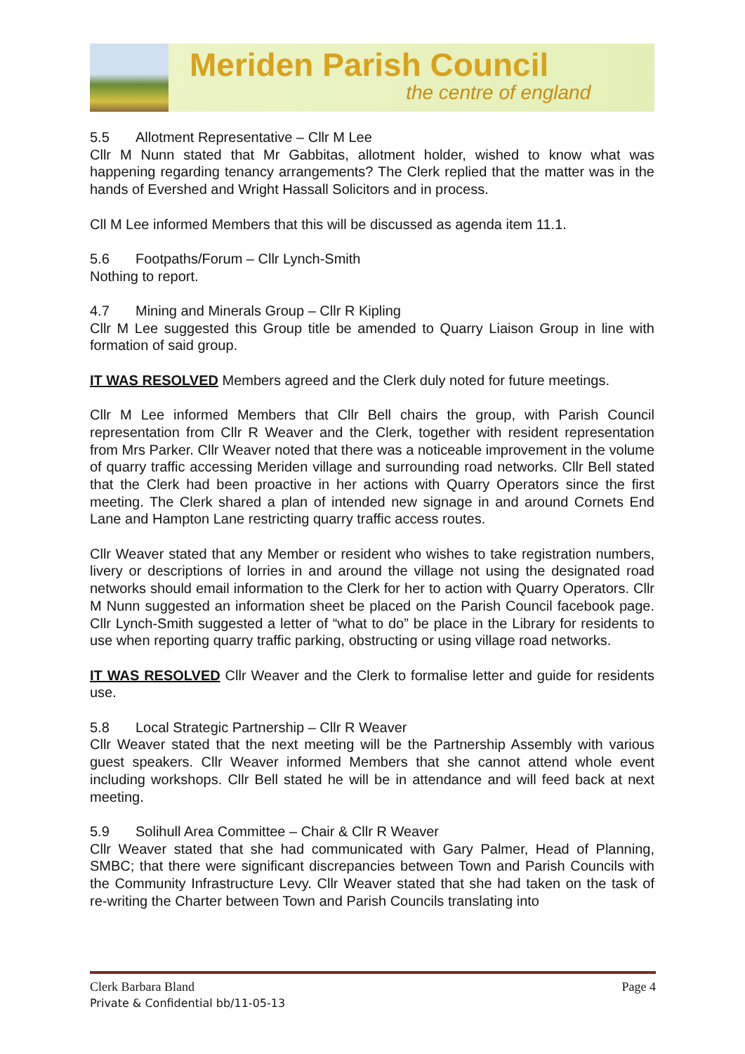Meriden Parish Council
the centre of england
5.5 Allotment Representative – Cllr M Lee
Cllr M Nunn stated that Mr Gabbitas, allotment holder, wished to know what was happening regarding tenancy arrangements? The Clerk replied that the matter was in the hands of Evershed and Wright Hassall Solicitors and in process.
Cll M Lee informed Members that this will be discussed as agenda item 11.1.
5.6 Footpaths/Forum – Cllr Lynch-Smith
Nothing to report.
4.7 Mining and Minerals Group – Cllr R Kipling
Cllr M Lee suggested this Group title be amended to Quarry Liaison Group in line with formation of said group.
IT WAS RESOLVED Members agreed and the Clerk duly noted for future meetings.
Cllr M Lee informed Members that Cllr Bell chairs the group, with Parish Council representation from Cllr R Weaver and the Clerk, together with resident representation from Mrs Parker. Cllr Weaver noted that there was a noticeable improvement in the volume of quarry traffic accessing Meriden village and surrounding road networks. Cllr Bell stated that the Clerk had been proactive in her actions with Quarry Operators since the first meeting. The Clerk shared a plan of intended new signage in and around Cornets End Lane and Hampton Lane restricting quarry traffic access routes.
Cllr Weaver stated that any Member or resident who wishes to take registration numbers, livery or descriptions of lorries in and around the village not using the designated road networks should email information to the Clerk for her to action with Quarry Operators. Cllr M Nunn suggested an information sheet be placed on the Parish Council facebook page. Cllr Lynch-Smith suggested a letter of “what to do” be place in the Library for residents to use when reporting quarry traffic parking, obstructing or using village road networks.
IT WAS RESOLVED Cllr Weaver and the Clerk to formalise letter and guide for residents use.
5.8 Local Strategic Partnership – Cllr R Weaver
Cllr Weaver stated that the next meeting will be the Partnership Assembly with various guest speakers. Cllr Weaver informed Members that she cannot attend whole event including workshops. Cllr Bell stated he will be in attendance and will feed back at next meeting.
5.9 Solihull Area Committee – Chair & Cllr R Weaver
Cllr Weaver stated that she had communicated with Gary Palmer, Head of Planning, SMBC; that there were significant discrepancies between Town and Parish Councils with the Community Infrastructure Levy. Cllr Weaver stated that she had taken on the task of re-writing the Charter between Town and Parish Councils translating into
Clerk Barbara Bland Page 4
Private & Confidential bb/11-05-13